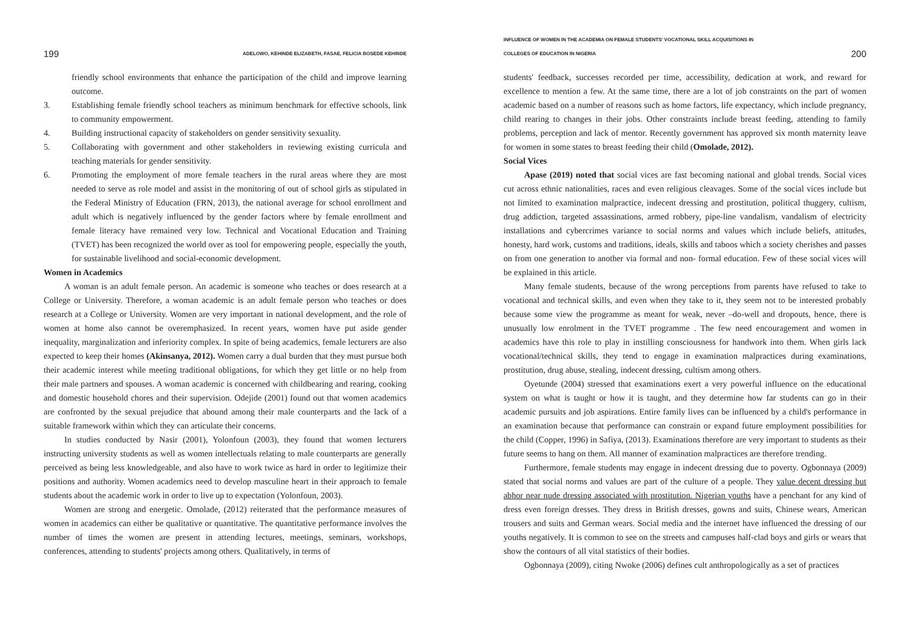199 ADELOWO, KEHINDE ELIZABETH, FASAE, FELICIA BOSEDE KEHINDE
friendly school environments that enhance the participation of the child and improve learning outcome.
3. Establishing female friendly school teachers as minimum benchmark for effective schools, link to community empowerment.
4. Building instructional capacity of stakeholders on gender sensitivity sexuality.
5. Collaborating with government and other stakeholders in reviewing existing curricula and teaching materials for gender sensitivity.
6. Promoting the employment of more female teachers in the rural areas where they are most needed to serve as role model and assist in the monitoring of out of school girls as stipulated in the Federal Ministry of Education (FRN, 2013), the national average for school enrollment and adult which is negatively influenced by the gender factors where by female enrollment and female literacy have remained very low. Technical and Vocational Education and Training (TVET) has been recognized the world over as tool for empowering people, especially the youth, for sustainable livelihood and social-economic development.
Women in Academics
A woman is an adult female person. An academic is someone who teaches or does research at a College or University. Therefore, a woman academic is an adult female person who teaches or does research at a College or University. Women are very important in national development, and the role of women at home also cannot be overemphasized. In recent years, women have put aside gender inequality, marginalization and inferiority complex. In spite of being academics, female lecturers are also expected to keep their homes (Akinsanya, 2012). Women carry a dual burden that they must pursue both their academic interest while meeting traditional obligations, for which they get little or no help from their male partners and spouses. A woman academic is concerned with childbearing and rearing, cooking and domestic household chores and their supervision. Odejide (2001) found out that women academics are confronted by the sexual prejudice that abound among their male counterparts and the lack of a suitable framework within which they can articulate their concerns.
In studies conducted by Nasir (2001), Yolonfoun (2003), they found that women lecturers instructing university students as well as women intellectuals relating to male counterparts are generally perceived as being less knowledgeable, and also have to work twice as hard in order to legitimize their positions and authority. Women academics need to develop masculine heart in their approach to female students about the academic work in order to live up to expectation (Yolonfoun, 2003).
Women are strong and energetic. Omolade, (2012) reiterated that the performance measures of women in academics can either be qualitative or quantitative. The quantitative performance involves the number of times the women are present in attending lectures, meetings, seminars, workshops, conferences, attending to students' projects among others. Qualitatively, in terms of
INFLUENCE OF WOMEN IN THE ACADEMIA ON FEMALE STUDENTS' VOCATIONAL SKILL ACQUISITIONS IN
COLLEGES OF EDUCATION IN NIGERIA 200
students' feedback, successes recorded per time, accessibility, dedication at work, and reward for excellence to mention a few. At the same time, there are a lot of job constraints on the part of women academic based on a number of reasons such as home factors, life expectancy, which include pregnancy, child rearing to changes in their jobs. Other constraints include breast feeding, attending to family problems, perception and lack of mentor. Recently government has approved six month maternity leave for women in some states to breast feeding their child (Omolade, 2012).
Social Vices
Apase (2019) noted that social vices are fast becoming national and global trends. Social vices cut across ethnic nationalities, races and even religious cleavages. Some of the social vices include but not limited to examination malpractice, indecent dressing and prostitution, political thuggery, cultism, drug addiction, targeted assassinations, armed robbery, pipe-line vandalism, vandalism of electricity installations and cybercrimes variance to social norms and values which include beliefs, attitudes, honesty, hard work, customs and traditions, ideals, skills and taboos which a society cherishes and passes on from one generation to another via formal and non- formal education. Few of these social vices will be explained in this article.
Many female students, because of the wrong perceptions from parents have refused to take to vocational and technical skills, and even when they take to it, they seem not to be interested probably because some view the programme as meant for weak, never –do-well and dropouts, hence, there is unusually low enrolment in the TVET programme . The few need encouragement and women in academics have this role to play in instilling consciousness for handwork into them. When girls lack vocational/technical skills, they tend to engage in examination malpractices during examinations, prostitution, drug abuse, stealing, indecent dressing, cultism among others.
Oyetunde (2004) stressed that examinations exert a very powerful influence on the educational system on what is taught or how it is taught, and they determine how far students can go in their academic pursuits and job aspirations. Entire family lives can be influenced by a child's performance in an examination because that performance can constrain or expand future employment possibilities for the child (Copper, 1996) in Safiya, (2013). Examinations therefore are very important to students as their future seems to hang on them. All manner of examination malpractices are therefore trending.
Furthermore, female students may engage in indecent dressing due to poverty. Ogbonnaya (2009) stated that social norms and values are part of the culture of a people. They value decent dressing but abhor near nude dressing associated with prostitution. Nigerian youths have a penchant for any kind of dress even foreign dresses. They dress in British dresses, gowns and suits, Chinese wears, American trousers and suits and German wears. Social media and the internet have influenced the dressing of our youths negatively. It is common to see on the streets and campuses half-clad boys and girls or wears that show the contours of all vital statistics of their bodies.
Ogbonnaya (2009), citing Nwoke (2006) defines cult anthropologically as a set of practices